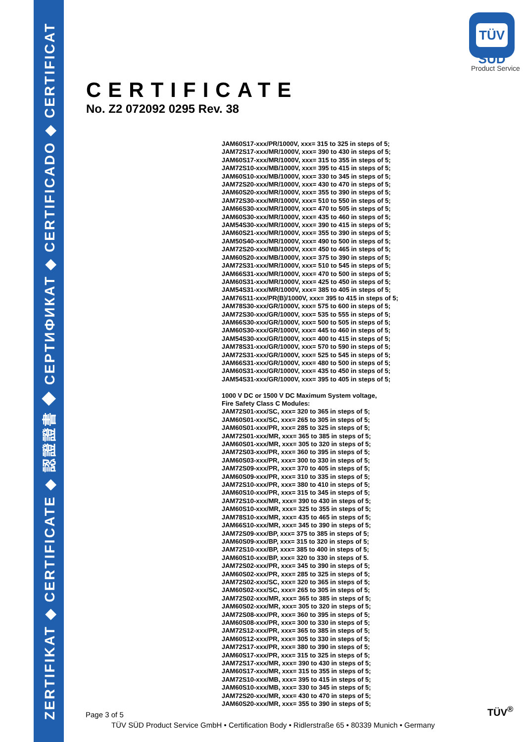ZERTIFIKAT ◆ CERTIFICATE ◆ 認證證書 ◆ CEPTИФИКАТ ◆ CERTIFICADO ◆ CERTIFICAT
TÜV SÜD
Product Service
CERTIFICATE
No. Z2 072092 0295 Rev. 38
JAM60S17-xxx/PR/1000V, xxx= 315 to 325 in steps of 5;
JAM72S17-xxx/MR/1000V, xxx= 390 to 430 in steps of 5;
JAM60S17-xxx/MR/1000V, xxx= 315 to 355 in steps of 5;
JAM72S10-xxx/MB/1000V, xxx= 395 to 415 in steps of 5;
JAM60S10-xxx/MB/1000V, xxx= 330 to 345 in steps of 5;
JAM72S20-xxx/MR/1000V, xxx= 430 to 470 in steps of 5;
JAM60S20-xxx/MR/1000V, xxx= 355 to 390 in steps of 5;
JAM72S30-xxx/MR/1000V, xxx= 510 to 550 in steps of 5;
JAM66S30-xxx/MR/1000V, xxx= 470 to 505 in steps of 5;
JAM60S30-xxx/MR/1000V, xxx= 435 to 460 in steps of 5;
JAM54S30-xxx/MR/1000V, xxx= 390 to 415 in steps of 5;
JAM60S21-xxx/MR/1000V, xxx= 355 to 390 in steps of 5;
JAM50S40-xxx/MR/1000V, xxx= 490 to 500 in steps of 5;
JAM72S20-xxx/MB/1000V, xxx= 450 to 465 in steps of 5;
JAM60S20-xxx/MB/1000V, xxx= 375 to 390 in steps of 5;
JAM72S31-xxx/MR/1000V, xxx= 510 to 545 in steps of 5;
JAM66S31-xxx/MR/1000V, xxx= 470 to 500 in steps of 5;
JAM60S31-xxx/MR/1000V, xxx= 425 to 450 in steps of 5;
JAM54S31-xxx/MR/1000V, xxx= 385 to 405 in steps of 5;
JAM76S11-xxx/PR(B)/1000V, xxx= 395 to 415 in steps of 5;
JAM78S30-xxx/GR/1000V, xxx= 575 to 600 in steps of 5;
JAM72S30-xxx/GR/1000V, xxx= 535 to 555 in steps of 5;
JAM66S30-xxx/GR/1000V, xxx= 500 to 505 in steps of 5;
JAM60S30-xxx/GR/1000V, xxx= 445 to 460 in steps of 5;
JAM54S30-xxx/GR/1000V, xxx= 400 to 415 in steps of 5;
JAM78S31-xxx/GR/1000V, xxx= 570 to 590 in steps of 5;
JAM72S31-xxx/GR/1000V, xxx= 525 to 545 in steps of 5;
JAM66S31-xxx/GR/1000V, xxx= 480 to 500 in steps of 5;
JAM60S31-xxx/GR/1000V, xxx= 435 to 450 in steps of 5;
JAM54S31-xxx/GR/1000V, xxx= 395 to 405 in steps of 5;
1000 V DC or 1500 V DC Maximum System voltage,
Fire Safety Class C Modules:
JAM72S01-xxx/SC, xxx= 320 to 365 in steps of 5;
JAM60S01-xxx/SC, xxx= 265 to 305 in steps of 5;
JAM60S01-xxx/PR, xxx= 285 to 325 in steps of 5;
JAM72S01-xxx/MR, xxx= 365 to 385 in steps of 5;
JAM60S01-xxx/MR, xxx= 305 to 320 in steps of 5;
JAM72S03-xxx/PR, xxx= 360 to 395 in steps of 5;
JAM60S03-xxx/PR, xxx= 300 to 330 in steps of 5;
JAM72S09-xxx/PR, xxx= 370 to 405 in steps of 5;
JAM60S09-xxx/PR, xxx= 310 to 335 in steps of 5;
JAM72S10-xxx/PR, xxx= 380 to 410 in steps of 5;
JAM60S10-xxx/PR, xxx= 315 to 345 in steps of 5;
JAM72S10-xxx/MR, xxx= 390 to 430 in steps of 5;
JAM60S10-xxx/MR, xxx= 325 to 355 in steps of 5;
JAM78S10-xxx/MR, xxx= 435 to 465 in steps of 5;
JAM66S10-xxx/MR, xxx= 345 to 390 in steps of 5;
JAM72S09-xxx/BP, xxx= 375 to 385 in steps of 5;
JAM60S09-xxx/BP, xxx= 315 to 320 in steps of 5;
JAM72S10-xxx/BP, xxx= 385 to 400 in steps of 5;
JAM60S10-xxx/BP, xxx= 320 to 330 in steps of 5.
JAM72S02-xxx/PR, xxx= 345 to 390 in steps of 5;
JAM60S02-xxx/PR, xxx= 285 to 325 in steps of 5;
JAM72S02-xxx/SC, xxx= 320 to 365 in steps of 5;
JAM60S02-xxx/SC, xxx= 265 to 305 in steps of 5;
JAM72S02-xxx/MR, xxx= 365 to 385 in steps of 5;
JAM60S02-xxx/MR, xxx= 305 to 320 in steps of 5;
JAM72S08-xxx/PR, xxx= 360 to 395 in steps of 5;
JAM60S08-xxx/PR, xxx= 300 to 330 in steps of 5;
JAM72S12-xxx/PR, xxx= 365 to 385 in steps of 5;
JAM60S12-xxx/PR, xxx= 305 to 330 in steps of 5;
JAM72S17-xxx/PR, xxx= 380 to 390 in steps of 5;
JAM60S17-xxx/PR, xxx= 315 to 325 in steps of 5;
JAM72S17-xxx/MR, xxx= 390 to 430 in steps of 5;
JAM60S17-xxx/MR, xxx= 315 to 355 in steps of 5;
JAM72S10-xxx/MB, xxx= 395 to 415 in steps of 5;
JAM60S10-xxx/MB, xxx= 330 to 345 in steps of 5;
JAM72S20-xxx/MR, xxx= 430 to 470 in steps of 5;
JAM60S20-xxx/MR, xxx= 355 to 390 in steps of 5;
Page 3 of 5
TÜV SÜD Product Service GmbH • Certification Body • Ridlerstraße 65 • 80339 Munich • Germany
TÜV<sup>®</sup>